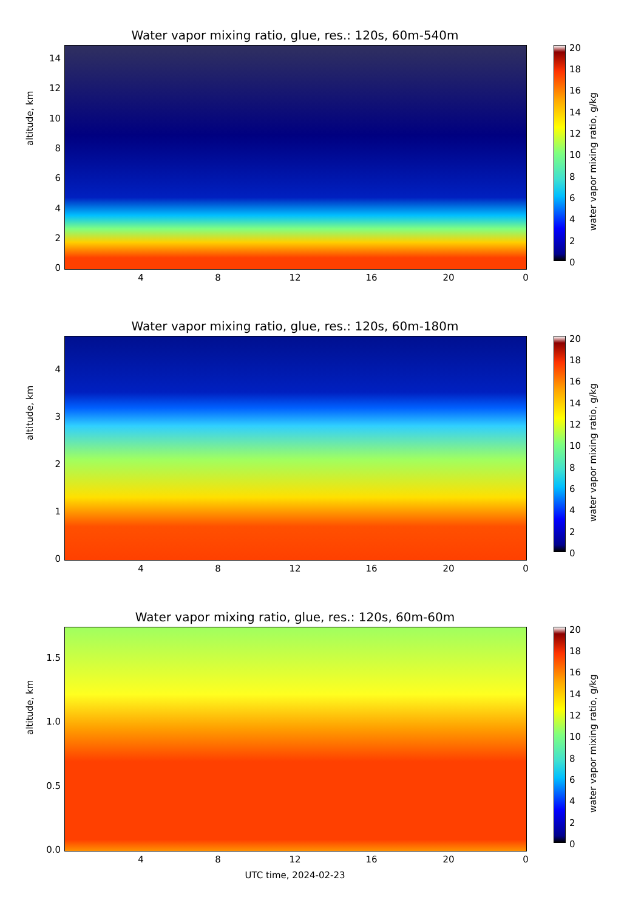Water vapor mixing ratio, glue, res.: 120s, 60m-540m
altitude, km
0
2
4
6
8
10
12
14
4 8 12 16 20 0
20
18
16
14
12
10
8
6
4
2
0
water vapor mixing ratio, g/kg
Water vapor mixing ratio, glue, res.: 120s, 60m-180m
altitude, km
0
1
2
3
4
4 8 12 16 20 0
20
18
16
14
12
10
8
6
4
2
0
water vapor mixing ratio, g/kg
Water vapor mixing ratio, glue, res.: 120s, 60m-60m
altitude, km
0.0
0.5
1.0
1.5
4 8 12 16 20 0
20
18
16
14
12
10
8
6
4
2
0
water vapor mixing ratio, g/kg
UTC time, 2024-02-23